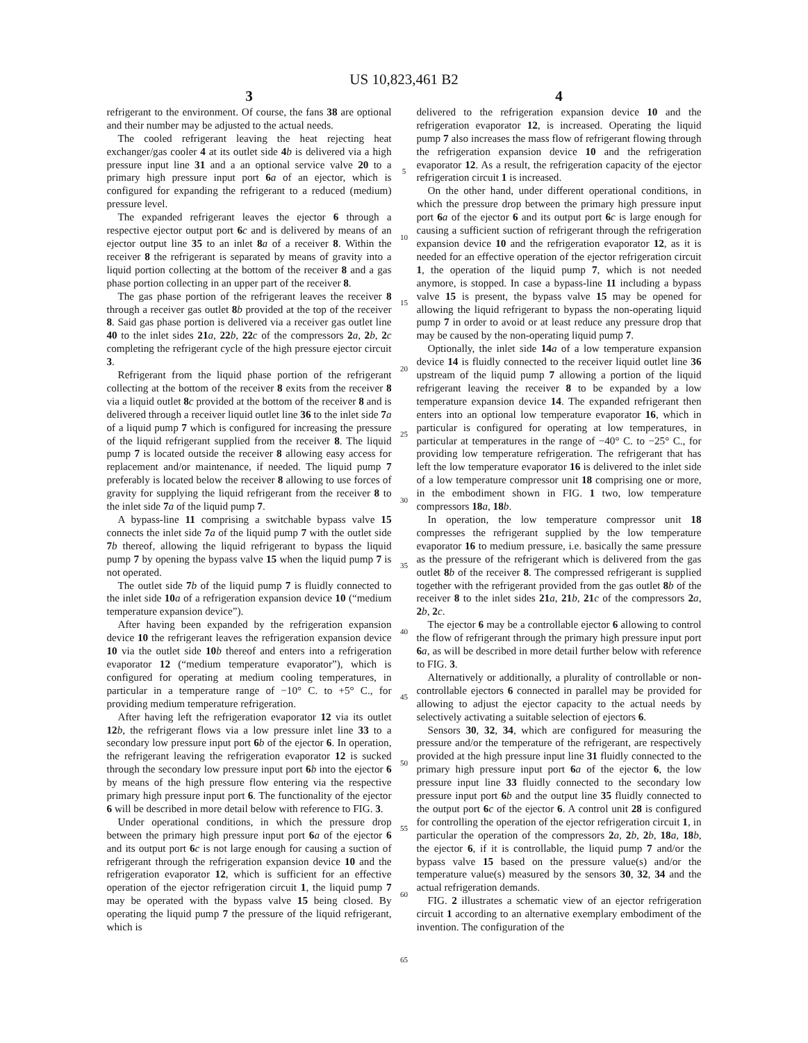US 10,823,461 B2
3
refrigerant to the environment. Of course, the fans 38 are optional and their number may be adjusted to the actual needs.
The cooled refrigerant leaving the heat rejecting heat exchanger/gas cooler 4 at its outlet side 4 b is delivered via a high pressure input line 31 and a an optional service valve 20 to a primary high pressure input port 6 a of an ejector, which is configured for expanding the refrigerant to a reduced (medium) pressure level.
The expanded refrigerant leaves the ejector 6 through a respective ejector output port 6 c and is delivered by means of an ejector output line 35 to an inlet 8 a of a receiver 8. Within the receiver 8 the refrigerant is separated by means of gravity into a liquid portion collecting at the bottom of the receiver 8 and a gas phase portion collecting in an upper part of the receiver 8.
The gas phase portion of the refrigerant leaves the receiver 8 through a receiver gas outlet 8 b provided at the top of the receiver 8. Said gas phase portion is delivered via a receiver gas outlet line 40 to the inlet sides 21 a, 22 b, 22 c of the compressors 2 a, 2 b, 2 c completing the refrigerant cycle of the high pressure ejector circuit 3.
Refrigerant from the liquid phase portion of the refrigerant collecting at the bottom of the receiver 8 exits from the receiver 8 via a liquid outlet 8 c provided at the bottom of the receiver 8 and is delivered through a receiver liquid outlet line 36 to the inlet side 7 a of a liquid pump 7 which is configured for increasing the pressure of the liquid refrigerant supplied from the receiver 8. The liquid pump 7 is located outside the receiver 8 allowing easy access for replacement and/or maintenance, if needed. The liquid pump 7 preferably is located below the receiver 8 allowing to use forces of gravity for supplying the liquid refrigerant from the receiver 8 to the inlet side 7 a of the liquid pump 7.
A bypass-line 11 comprising a switchable bypass valve 15 connects the inlet side 7 a of the liquid pump 7 with the outlet side 7 b thereof, allowing the liquid refrigerant to bypass the liquid pump 7 by opening the bypass valve 15 when the liquid pump 7 is not operated.
The outlet side 7 b of the liquid pump 7 is fluidly connected to the inlet side 10 a of a refrigeration expansion device 10 (“medium temperature expansion device”).
After having been expanded by the refrigeration expansion device 10 the refrigerant leaves the refrigeration expansion device 10 via the outlet side 10 b thereof and enters into a refrigeration evaporator 12 (“medium temperature evaporator”), which is configured for operating at medium cooling temperatures, in particular in a temperature range of −10° C. to +5° C., for providing medium temperature refrigeration.
After having left the refrigeration evaporator 12 via its outlet 12 b, the refrigerant flows via a low pressure inlet line 33 to a secondary low pressure input port 6 b of the ejector 6. In operation, the refrigerant leaving the refrigeration evaporator 12 is sucked through the secondary low pressure input port 6 b into the ejector 6 by means of the high pressure flow entering via the respective primary high pressure input port 6. The functionality of the ejector 6 will be described in more detail below with reference to FIG. 3.
Under operational conditions, in which the pressure drop between the primary high pressure input port 6 a of the ejector 6 and its output port 6 c is not large enough for causing a suction of refrigerant through the refrigeration expansion device 10 and the refrigeration evaporator 12, which is sufficient for an effective operation of the ejector refrigeration circuit 1, the liquid pump 7 may be operated with the bypass valve 15 being closed. By operating the liquid pump 7 the pressure of the liquid refrigerant, which is
5
10
15
20
25
30
35
40
45
50
55
60
65
4
delivered to the refrigeration expansion device 10 and the refrigeration evaporator 12, is increased. Operating the liquid pump 7 also increases the mass flow of refrigerant flowing through the refrigeration expansion device 10 and the refrigeration evaporator 12. As a result, the refrigeration capacity of the ejector refrigeration circuit 1 is increased.
On the other hand, under different operational conditions, in which the pressure drop between the primary high pressure input port 6 a of the ejector 6 and its output port 6 c is large enough for causing a sufficient suction of refrigerant through the refrigeration expansion device 10 and the refrigeration evaporator 12, as it is needed for an effective operation of the ejector refrigeration circuit 1, the operation of the liquid pump 7, which is not needed anymore, is stopped. In case a bypass-line 11 including a bypass valve 15 is present, the bypass valve 15 may be opened for allowing the liquid refrigerant to bypass the non-operating liquid pump 7 in order to avoid or at least reduce any pressure drop that may be caused by the non-operating liquid pump 7.
Optionally, the inlet side 14 a of a low temperature expansion device 14 is fluidly connected to the receiver liquid outlet line 36 upstream of the liquid pump 7 allowing a portion of the liquid refrigerant leaving the receiver 8 to be expanded by a low temperature expansion device 14. The expanded refrigerant then enters into an optional low temperature evaporator 16, which in particular is configured for operating at low temperatures, in particular at temperatures in the range of −40° C. to −25° C., for providing low temperature refrigeration. The refrigerant that has left the low temperature evaporator 16 is delivered to the inlet side of a low temperature compressor unit 18 comprising one or more, in the embodiment shown in FIG. 1 two, low temperature compressors 18 a, 18 b.
In operation, the low temperature compressor unit 18 compresses the refrigerant supplied by the low temperature evaporator 16 to medium pressure, i.e. basically the same pressure as the pressure of the refrigerant which is delivered from the gas outlet 8 b of the receiver 8. The compressed refrigerant is supplied together with the refrigerant provided from the gas outlet 8 b of the receiver 8 to the inlet sides 21 a, 21 b, 21 c of the compressors 2 a, 2 b, 2 c.
The ejector 6 may be a controllable ejector 6 allowing to control the flow of refrigerant through the primary high pressure input port 6 a, as will be described in more detail further below with reference to FIG. 3.
Alternatively or additionally, a plurality of controllable or non-controllable ejectors 6 connected in parallel may be provided for allowing to adjust the ejector capacity to the actual needs by selectively activating a suitable selection of ejectors 6.
Sensors 30, 32, 34, which are configured for measuring the pressure and/or the temperature of the refrigerant, are respectively provided at the high pressure input line 31 fluidly connected to the primary high pressure input port 6 a of the ejector 6, the low pressure input line 33 fluidly connected to the secondary low pressure input port 6 b and the output line 35 fluidly connected to the output port 6 c of the ejector 6. A control unit 28 is configured for controlling the operation of the ejector refrigeration circuit 1, in particular the operation of the compressors 2 a, 2 b, 2 b, 18 a, 18 b, the ejector 6, if it is controllable, the liquid pump 7 and/or the bypass valve 15 based on the pressure value(s) and/or the temperature value(s) measured by the sensors 30, 32, 34 and the actual refrigeration demands.
FIG. 2 illustrates a schematic view of an ejector refrigeration circuit 1 according to an alternative exemplary embodiment of the invention. The configuration of the